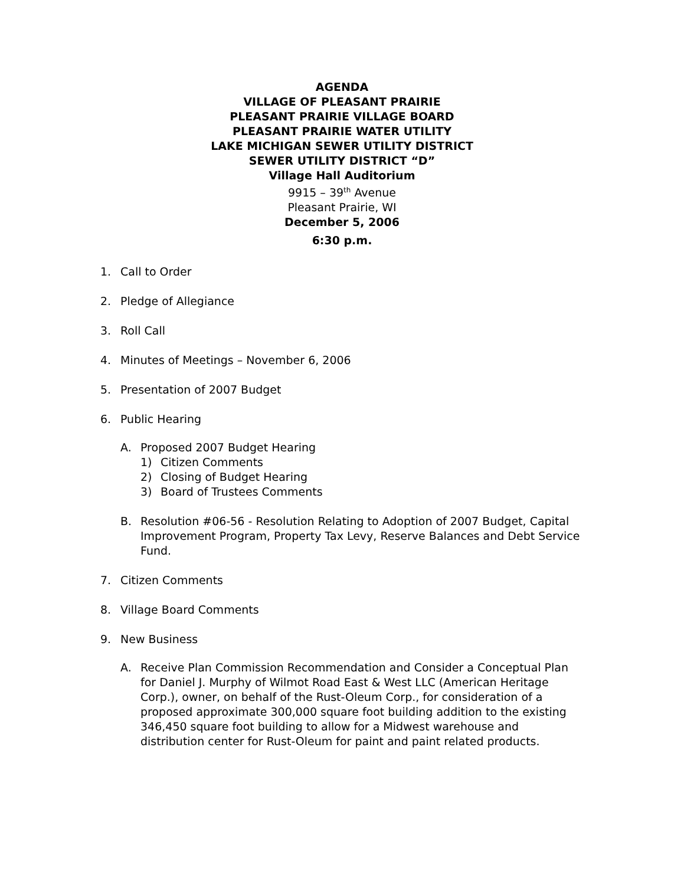AGENDA
VILLAGE OF PLEASANT PRAIRIE
PLEASANT PRAIRIE VILLAGE BOARD
PLEASANT PRAIRIE WATER UTILITY
LAKE MICHIGAN SEWER UTILITY DISTRICT
SEWER UTILITY DISTRICT “D”
Village Hall Auditorium
9915 – 39<sup>th</sup> Avenue
Pleasant Prairie, WI
December 5, 2006
6:30 p.m.
1. Call to Order
2. Pledge of Allegiance
3. Roll Call
4. Minutes of Meetings – November 6, 2006
5. Presentation of 2007 Budget
6. Public Hearing
A. Proposed 2007 Budget Hearing
1) Citizen Comments
2) Closing of Budget Hearing
3) Board of Trustees Comments
B. Resolution #06-56 - Resolution Relating to Adoption of 2007 Budget, Capital Improvement Program, Property Tax Levy, Reserve Balances and Debt Service Fund.
7. Citizen Comments
8. Village Board Comments
9. New Business
A. Receive Plan Commission Recommendation and Consider a Conceptual Plan for Daniel J. Murphy of Wilmot Road East & West LLC (American Heritage Corp.), owner, on behalf of the Rust-Oleum Corp., for consideration of a proposed approximate 300,000 square foot building addition to the existing 346,450 square foot building to allow for a Midwest warehouse and distribution center for Rust-Oleum for paint and paint related products.